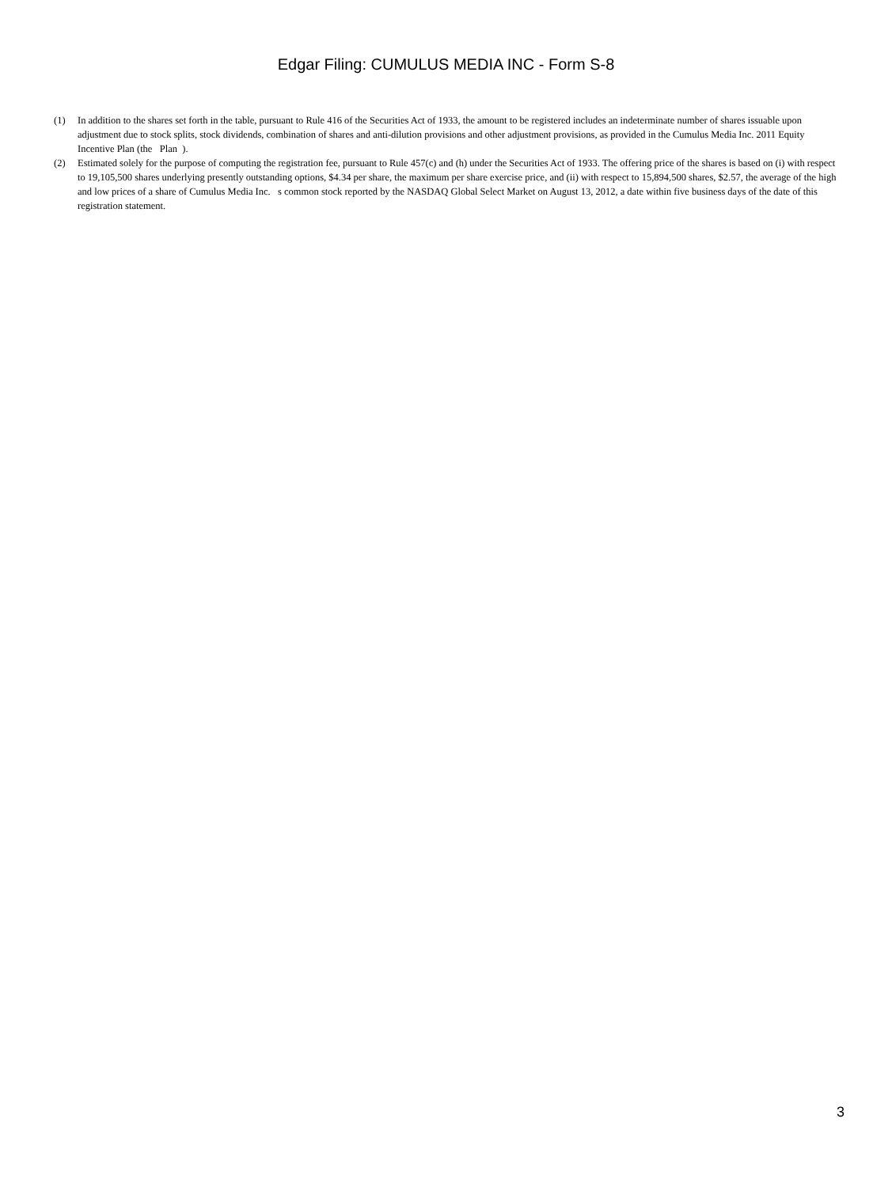Edgar Filing: CUMULUS MEDIA INC - Form S-8
(1) In addition to the shares set forth in the table, pursuant to Rule 416 of the Securities Act of 1933, the amount to be registered includes an indeterminate number of shares issuable upon adjustment due to stock splits, stock dividends, combination of shares and anti-dilution provisions and other adjustment provisions, as provided in the Cumulus Media Inc. 2011 Equity Incentive Plan (the Plan ).
(2) Estimated solely for the purpose of computing the registration fee, pursuant to Rule 457(c) and (h) under the Securities Act of 1933. The offering price of the shares is based on (i) with respect to 19,105,500 shares underlying presently outstanding options, $4.34 per share, the maximum per share exercise price, and (ii) with respect to 15,894,500 shares, $2.57, the average of the high and low prices of a share of Cumulus Media Inc. s common stock reported by the NASDAQ Global Select Market on August 13, 2012, a date within five business days of the date of this registration statement.
3